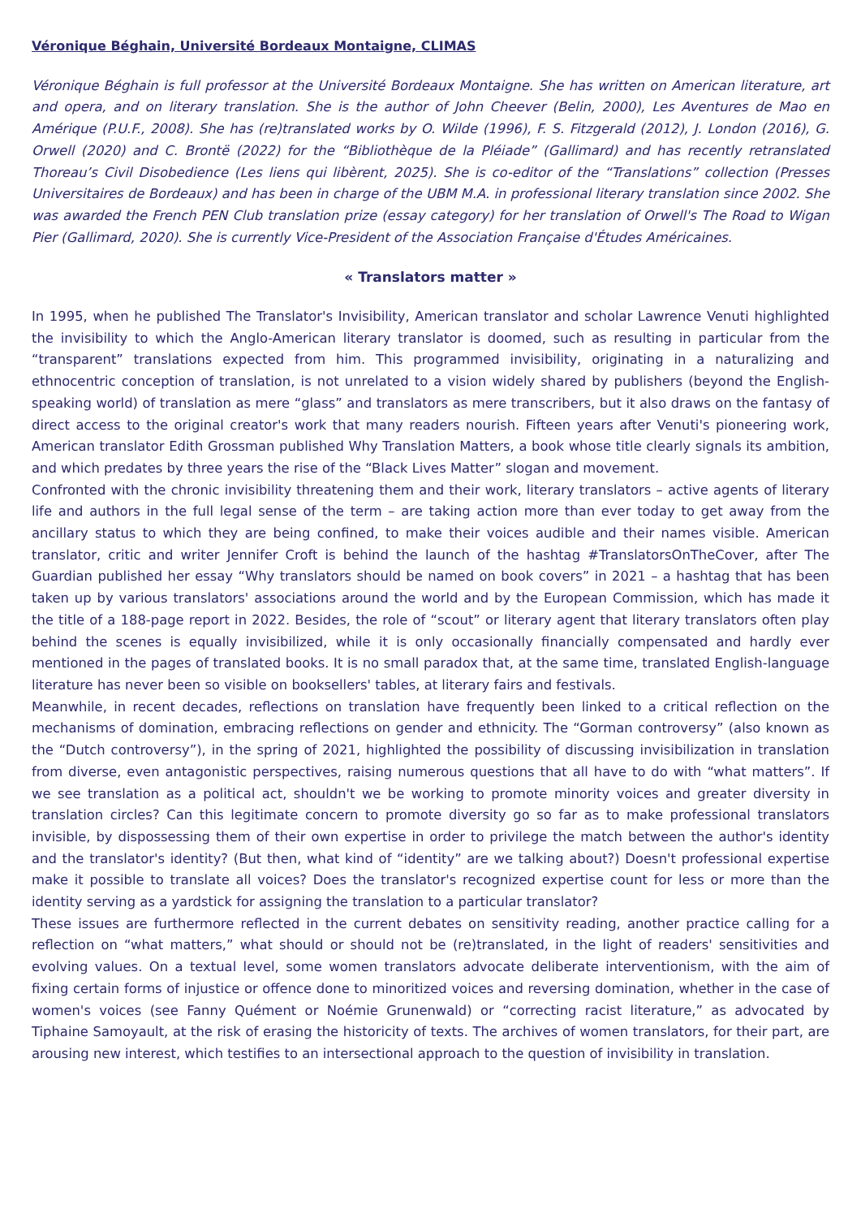Véronique Béghain, Université Bordeaux Montaigne, CLIMAS
Véronique Béghain is full professor at the Université Bordeaux Montaigne. She has written on American literature, art and opera, and on literary translation. She is the author of John Cheever (Belin, 2000), Les Aventures de Mao en Amérique (P.U.F., 2008). She has (re)translated works by O. Wilde (1996), F. S. Fitzgerald (2012), J. London (2016), G. Orwell (2020) and C. Brontë (2022) for the “Bibliothèque de la Pléiade” (Gallimard) and has recently retranslated Thoreau’s Civil Disobedience (Les liens qui libèrent, 2025). She is co-editor of the “Translations” collection (Presses Universitaires de Bordeaux) and has been in charge of the UBM M.A. in professional literary translation since 2002. She was awarded the French PEN Club translation prize (essay category) for her translation of Orwell's The Road to Wigan Pier (Gallimard, 2020). She is currently Vice-President of the Association Française d'Études Américaines.
« Translators matter »
In 1995, when he published The Translator's Invisibility, American translator and scholar Lawrence Venuti highlighted the invisibility to which the Anglo-American literary translator is doomed, such as resulting in particular from the “transparent” translations expected from him. This programmed invisibility, originating in a naturalizing and ethnocentric conception of translation, is not unrelated to a vision widely shared by publishers (beyond the English-speaking world) of translation as mere “glass” and translators as mere transcribers, but it also draws on the fantasy of direct access to the original creator's work that many readers nourish. Fifteen years after Venuti's pioneering work, American translator Edith Grossman published Why Translation Matters, a book whose title clearly signals its ambition, and which predates by three years the rise of the “Black Lives Matter” slogan and movement.
Confronted with the chronic invisibility threatening them and their work, literary translators – active agents of literary life and authors in the full legal sense of the term – are taking action more than ever today to get away from the ancillary status to which they are being confined, to make their voices audible and their names visible. American translator, critic and writer Jennifer Croft is behind the launch of the hashtag #TranslatorsOnTheCover, after The Guardian published her essay “Why translators should be named on book covers” in 2021 – a hashtag that has been taken up by various translators' associations around the world and by the European Commission, which has made it the title of a 188-page report in 2022. Besides, the role of “scout” or literary agent that literary translators often play behind the scenes is equally invisibilized, while it is only occasionally financially compensated and hardly ever mentioned in the pages of translated books. It is no small paradox that, at the same time, translated English-language literature has never been so visible on booksellers' tables, at literary fairs and festivals.
Meanwhile, in recent decades, reflections on translation have frequently been linked to a critical reflection on the mechanisms of domination, embracing reflections on gender and ethnicity. The “Gorman controversy” (also known as the “Dutch controversy”), in the spring of 2021, highlighted the possibility of discussing invisibilization in translation from diverse, even antagonistic perspectives, raising numerous questions that all have to do with “what matters”. If we see translation as a political act, shouldn't we be working to promote minority voices and greater diversity in translation circles? Can this legitimate concern to promote diversity go so far as to make professional translators invisible, by dispossessing them of their own expertise in order to privilege the match between the author's identity and the translator's identity? (But then, what kind of “identity” are we talking about?) Doesn't professional expertise make it possible to translate all voices? Does the translator's recognized expertise count for less or more than the identity serving as a yardstick for assigning the translation to a particular translator?
These issues are furthermore reflected in the current debates on sensitivity reading, another practice calling for a reflection on “what matters,” what should or should not be (re)translated, in the light of readers' sensitivities and evolving values. On a textual level, some women translators advocate deliberate interventionism, with the aim of fixing certain forms of injustice or offence done to minoritized voices and reversing domination, whether in the case of women's voices (see Fanny Quément or Noémie Grunenwald) or “correcting racist literature,” as advocated by Tiphaine Samoyault, at the risk of erasing the historicity of texts. The archives of women translators, for their part, are arousing new interest, which testifies to an intersectional approach to the question of invisibility in translation.